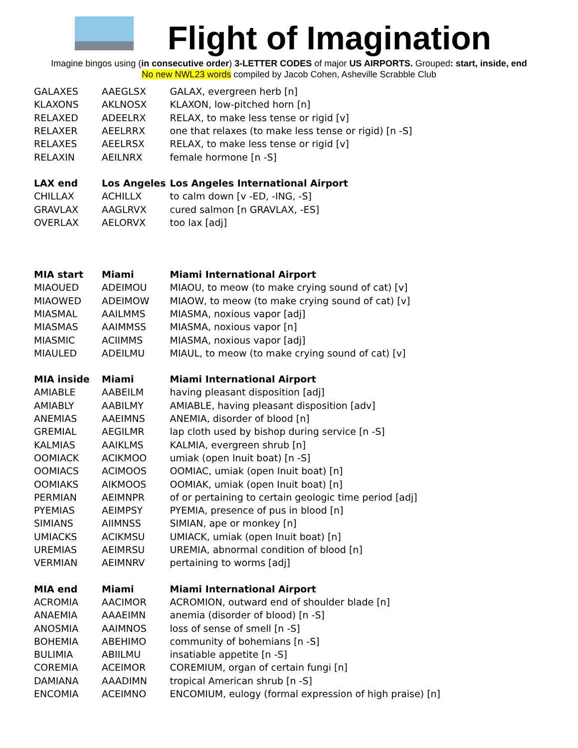Flight of Imagination
Imagine bingos using (in consecutive order) 3-LETTER CODES of major US AIRPORTS. Grouped: start, inside, end
No new NWL23 words compiled by Jacob Cohen, Asheville Scrabble Club
| GALAXES | AAEGLSX | GALAX, evergreen herb [n] |
| KLAXONS | AKLNOSX | KLAXON, low-pitched horn [n] |
| RELAXED | ADEELRX | RELAX, to make less tense or rigid [v] |
| RELAXER | AEELRRX | one that relaxes (to make less tense or rigid) [n -S] |
| RELAXES | AEELRSX | RELAX, to make less tense or rigid [v] |
| RELAXIN | AEILNRX | female hormone [n -S] |
| LAX end | Los Angeles | Los Angeles International Airport |
| CHILLAX | ACHILLX | to calm down [v -ED, -ING, -S] |
| GRAVLAX | AAGLRVX | cured salmon [n GRAVLAX, -ES] |
| OVERLAX | AELORVX | too lax [adj] |
| MIA start | Miami | Miami International Airport |
| MIAOUED | ADEIMOU | MIAOU, to meow (to make crying sound of cat) [v] |
| MIAOWED | ADEIMOW | MIAOW, to meow (to make crying sound of cat) [v] |
| MIASMAL | AAILMMS | MIASMA, noxious vapor [adj] |
| MIASMAS | AAIMMSS | MIASMA, noxious vapor [n] |
| MIASMIC | ACIIMMS | MIASMA, noxious vapor [adj] |
| MIAULED | ADEILMU | MIAUL, to meow (to make crying sound of cat) [v] |
| MIA inside | Miami | Miami International Airport |
| AMIABLE | AABEILM | having pleasant disposition [adj] |
| AMIABLY | AABILMY | AMIABLE, having pleasant disposition [adv] |
| ANEMIAS | AAEIMNS | ANEMIA, disorder of blood [n] |
| GREMIAL | AEGILMR | lap cloth used by bishop during service [n -S] |
| KALMIAS | AAIKLMS | KALMIA, evergreen shrub [n] |
| OOMIACK | ACIKMOO | umiak (open Inuit boat) [n -S] |
| OOMIACS | ACIMOOS | OOMIAC, umiak (open Inuit boat) [n] |
| OOMIAKS | AIKMOOS | OOMIAK, umiak (open Inuit boat) [n] |
| PERMIAN | AEIMNPR | of or pertaining to certain geologic time period [adj] |
| PYEMIAS | AEIMPSY | PYEMIA, presence of pus in blood [n] |
| SIMIANS | AIIMNSS | SIMIAN, ape or monkey [n] |
| UMIACKS | ACIKMSU | UMIACK, umiak (open Inuit boat) [n] |
| UREMIAS | AEIMRSU | UREMIA, abnormal condition of blood [n] |
| VERMIAN | AEIMNRV | pertaining to worms [adj] |
| MIA end | Miami | Miami International Airport |
| ACROMIA | AACIMOR | ACROMION, outward end of shoulder blade [n] |
| ANAEMIA | AAAEIMN | anemia (disorder of blood) [n -S] |
| ANOSMIA | AAIMNOS | loss of sense of smell [n -S] |
| BOHEMIA | ABEHIMO | community of bohemians [n -S] |
| BULIMIA | ABIILMU | insatiable appetite [n -S] |
| COREMIA | ACEIMOR | COREMIUM, organ of certain fungi [n] |
| DAMIANA | AAADIMN | tropical American shrub [n -S] |
| ENCOMIA | ACEIMNO | ENCOMIUM, eulogy (formal expression of high praise) [n] |